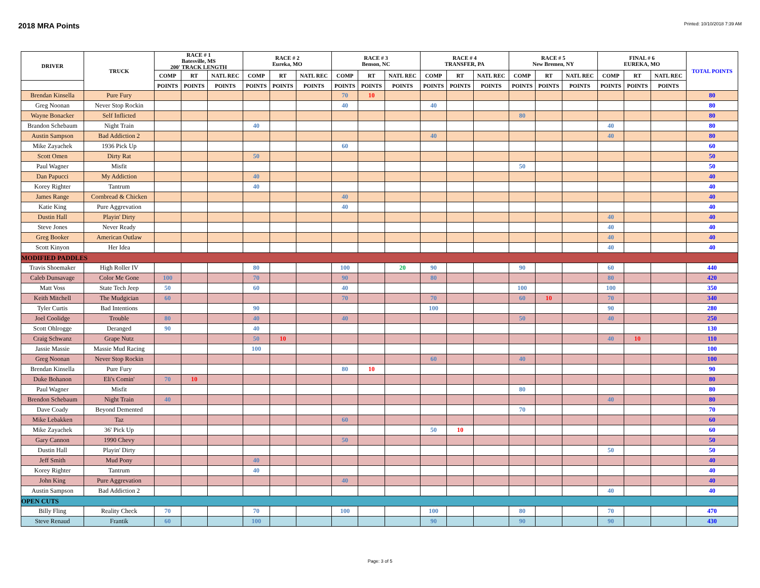2018 MRA Points
Printed: 10/10/2018 7:39 AM
| DRIVER | TRUCK | RACE # 1 Batesville, MS 200' TRACK LENGTH | | | RACE # 2 Eureka, MO | | | RACE # 3 Benson, NC | | | RACE # 4 TRANSFER, PA | | | RACE # 5 New Bremen, NY | | | FINAL # 6 EUREKA, MO | | | TOTAL POINTS |
| --- | --- | --- | --- | --- | --- | --- | --- | --- | --- | --- | --- | --- | --- | --- | --- | --- | --- | --- | --- | --- |
| | | COMP | RT | NATL REC | COMP | RT | NATL REC | COMP | RT | NATL REC | COMP | RT | NATL REC | COMP | RT | NATL REC | COMP | RT | NATL REC | |
| | | POINTS | POINTS | POINTS | POINTS | POINTS | POINTS | POINTS | POINTS | POINTS | POINTS | POINTS | POINTS | POINTS | POINTS | POINTS | POINTS | POINTS | POINTS | |
| Brendan Kinsella | Pure Fury | | | | | | | 70 | 10 | | | | | | | | | | | 80 |
| Greg Noonan | Never Stop Rockin | | | | | | | 40 | | | 40 | | | | | | | | | 80 |
| Wayne Bonacker | Self Inflicted | | | | | | | | | | | | | 80 | | | | | | 80 |
| Brandon Schebaum | Night Train | | | | 40 | | | | | | | | | | | | 40 | | | 80 |
| Austin Sampson | Bad Addiction 2 | | | | | | | | | | 40 | | | | | | 40 | | | 80 |
| Mike Zayachek | 1936 Pick Up | | | | | | | 60 | | | | | | | | | | | | 60 |
| Scott Omen | Dirty Rat | | | | 50 | | | | | | | | | | | | | | | 50 |
| Paul Wagner | Misfit | | | | | | | | | | | | | 50 | | | | | | 50 |
| Dan Papucci | My Addiction | | | | 40 | | | | | | | | | | | | | | | 40 |
| Korey Righter | Tantrum | | | | 40 | | | | | | | | | | | | | | | 40 |
| James Range | Cornbread & Chicken | | | | | | | 40 | | | | | | | | | | | | 40 |
| Katie King | Pure Aggrevation | | | | | | | 40 | | | | | | | | | | | | 40 |
| Dustin Hall | Playin' Dirty | | | | | | | | | | | | | | | | 40 | | | 40 |
| Steve Jones | Never Ready | | | | | | | | | | | | | | | | 40 | | | 40 |
| Greg Booker | American Outlaw | | | | | | | | | | | | | | | | 40 | | | 40 |
| Scott Kinyon | Her Idea | | | | | | | | | | | | | | | | 40 | | | 40 |
| MODIFIED PADDLES | | | | | | | | | | | | | | | | | | | | |
| Travis Shoemaker | High Roller IV | | | | 80 | | | 100 | | 20 | 90 | | | 90 | | | 60 | | | 440 |
| Caleb Dunsavage | Color Me Gone | 100 | | | 70 | | | 90 | | | 80 | | | | | | 80 | | | 420 |
| Matt Voss | State Tech Jeep | 50 | | | 60 | | | 40 | | | | | | 100 | | | 100 | | | 350 |
| Keith Mitchell | The Mudgician | 60 | | | | | | 70 | | | 70 | | | 60 | 10 | | 70 | | | 340 |
| Tyler Curtis | Bad Intentions | | | | 90 | | | | | | 100 | | | | | | 90 | | | 280 |
| Joel Coolidge | Trouble | 80 | | | 40 | | | 40 | | | | | | 50 | | | 40 | | | 250 |
| Scott Ohlrogge | Deranged | 90 | | | 40 | | | | | | | | | | | | | | | 130 |
| Craig Schwanz | Grape Nutz | | | | 50 | 10 | | | | | | | | | | | 40 | 10 | | 110 |
| Jassie Massie | Massie Mud Racing | | | | 100 | | | | | | | | | | | | | | | 100 |
| Greg Noonan | Never Stop Rockin | | | | | | | | | | 60 | | | 40 | | | | | | 100 |
| Brendan Kinsella | Pure Fury | | | | | | | 80 | 10 | | | | | | | | | | | 90 |
| Duke Bohanon | Eli's Comin' | 70 | 10 | | | | | | | | | | | | | | | | | 80 |
| Paul Wagner | Misfit | | | | | | | | | | | | | 80 | | | | | | 80 |
| Brendon Schebaum | Night Train | 40 | | | | | | | | | | | | | | | 40 | | | 80 |
| Dave Coady | Beyond Demented | | | | | | | | | | | | | 70 | | | | | | 70 |
| Mike Lebakken | Taz | | | | | | | 60 | | | | | | | | | | | | 60 |
| Mike Zayachek | 36' Pick Up | | | | | | | | | | 50 | 10 | | | | | | | | 60 |
| Gary Cannon | 1990 Chevy | | | | | | | 50 | | | | | | | | | | | | 50 |
| Dustin Hall | Playin' Dirty | | | | | | | | | | | | | | | | 50 | | | 50 |
| Jeff Smith | Mud Pony | | | | 40 | | | | | | | | | | | | | | | 40 |
| Korey Righter | Tantrum | | | | 40 | | | | | | | | | | | | | | | 40 |
| John King | Pure Aggrevation | | | | | | | 40 | | | | | | | | | | | | 40 |
| Austin Sampson | Bad Addiction 2 | | | | | | | | | | | | | | | | 40 | | | 40 |
| OPEN CUTS | | | | | | | | | | | | | | | | | | | | |
| Billy Fling | Reality Check | 70 | | | 70 | | | 100 | | | 100 | | | 80 | | | 70 | | | 470 |
| Steve Renaud | Frantik | 60 | | | 100 | | | | | | 90 | | | 90 | | | 90 | | | 430 |
Page: 3 of 5